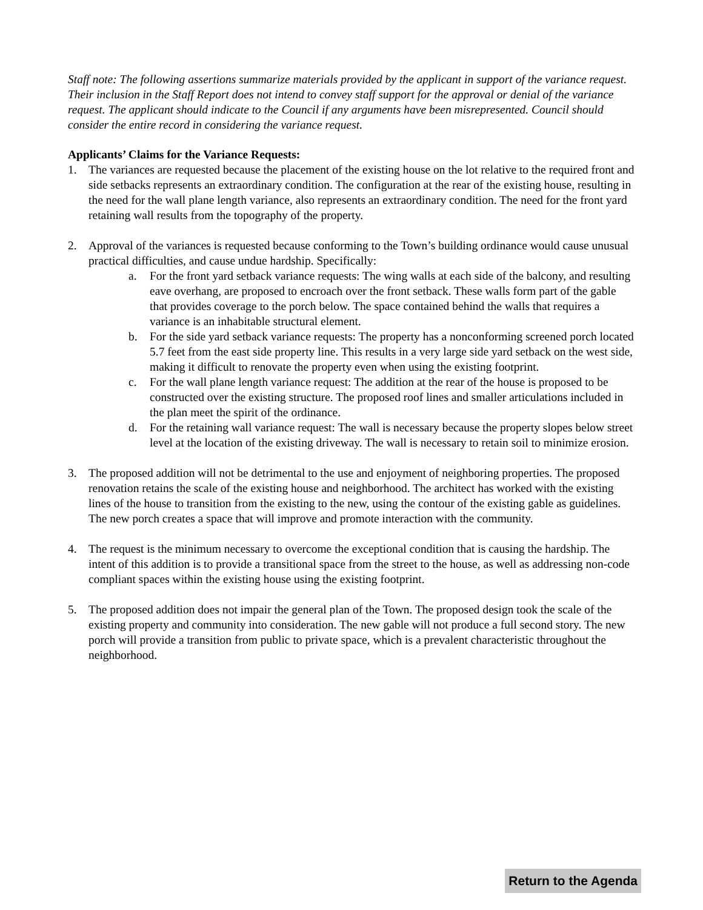Staff note: The following assertions summarize materials provided by the applicant in support of the variance request. Their inclusion in the Staff Report does not intend to convey staff support for the approval or denial of the variance request. The applicant should indicate to the Council if any arguments have been misrepresented. Council should consider the entire record in considering the variance request.
Applicants’ Claims for the Variance Requests:
1. The variances are requested because the placement of the existing house on the lot relative to the required front and side setbacks represents an extraordinary condition. The configuration at the rear of the existing house, resulting in the need for the wall plane length variance, also represents an extraordinary condition. The need for the front yard retaining wall results from the topography of the property.
2. Approval of the variances is requested because conforming to the Town’s building ordinance would cause unusual practical difficulties, and cause undue hardship. Specifically:
a. For the front yard setback variance requests: The wing walls at each side of the balcony, and resulting eave overhang, are proposed to encroach over the front setback. These walls form part of the gable that provides coverage to the porch below. The space contained behind the walls that requires a variance is an inhabitable structural element.
b. For the side yard setback variance requests: The property has a nonconforming screened porch located 5.7 feet from the east side property line. This results in a very large side yard setback on the west side, making it difficult to renovate the property even when using the existing footprint.
c. For the wall plane length variance request: The addition at the rear of the house is proposed to be constructed over the existing structure. The proposed roof lines and smaller articulations included in the plan meet the spirit of the ordinance.
d. For the retaining wall variance request: The wall is necessary because the property slopes below street level at the location of the existing driveway. The wall is necessary to retain soil to minimize erosion.
3. The proposed addition will not be detrimental to the use and enjoyment of neighboring properties. The proposed renovation retains the scale of the existing house and neighborhood. The architect has worked with the existing lines of the house to transition from the existing to the new, using the contour of the existing gable as guidelines. The new porch creates a space that will improve and promote interaction with the community.
4. The request is the minimum necessary to overcome the exceptional condition that is causing the hardship. The intent of this addition is to provide a transitional space from the street to the house, as well as addressing non-code compliant spaces within the existing house using the existing footprint.
5. The proposed addition does not impair the general plan of the Town. The proposed design took the scale of the existing property and community into consideration. The new gable will not produce a full second story. The new porch will provide a transition from public to private space, which is a prevalent characteristic throughout the neighborhood.
Return to the Agenda